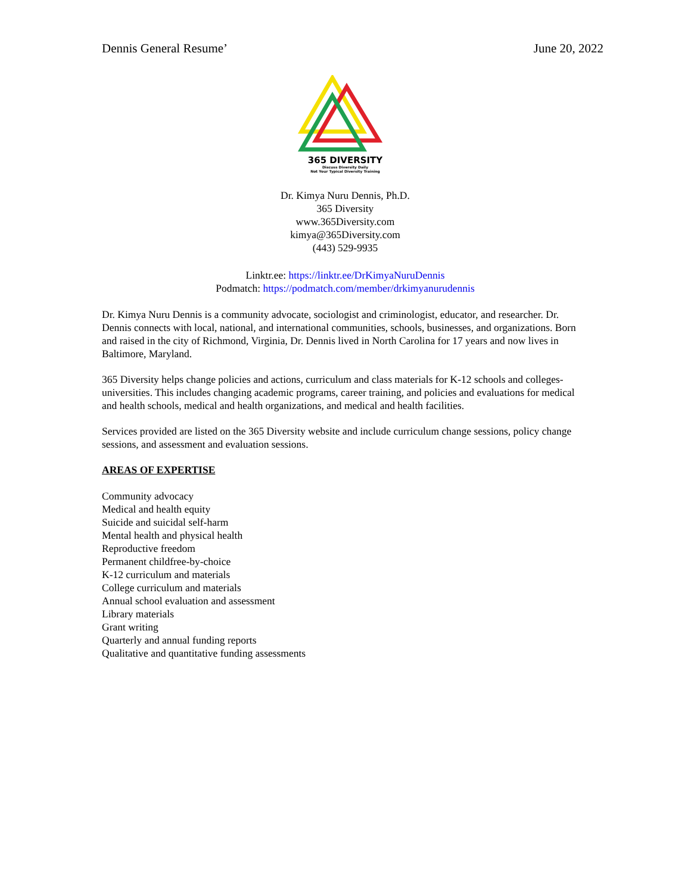Dennis General Resume’ June 20, 2022
365 DIVERSITY
Discuss Diversity Daily
Not Your Typical Diversity Training
Dr. Kimya Nuru Dennis, Ph.D.
365 Diversity
www.365Diversity.com
kimya@365Diversity.com
(443) 529-9935
Linktr.ee: https://linktr.ee/DrKimyaNuruDennis
Podmatch: https://podmatch.com/member/drkimyanurudennis
Dr. Kimya Nuru Dennis is a community advocate, sociologist and criminologist, educator, and researcher. Dr. Dennis connects with local, national, and international communities, schools, businesses, and organizations. Born and raised in the city of Richmond, Virginia, Dr. Dennis lived in North Carolina for 17 years and now lives in Baltimore, Maryland.
365 Diversity helps change policies and actions, curriculum and class materials for K-12 schools and colleges-universities. This includes changing academic programs, career training, and policies and evaluations for medical and health schools, medical and health organizations, and medical and health facilities.
Services provided are listed on the 365 Diversity website and include curriculum change sessions, policy change sessions, and assessment and evaluation sessions.
AREAS OF EXPERTISE
Community advocacy
Medical and health equity
Suicide and suicidal self-harm
Mental health and physical health
Reproductive freedom
Permanent childfree-by-choice
K-12 curriculum and materials
College curriculum and materials
Annual school evaluation and assessment
Library materials
Grant writing
Quarterly and annual funding reports
Qualitative and quantitative funding assessments